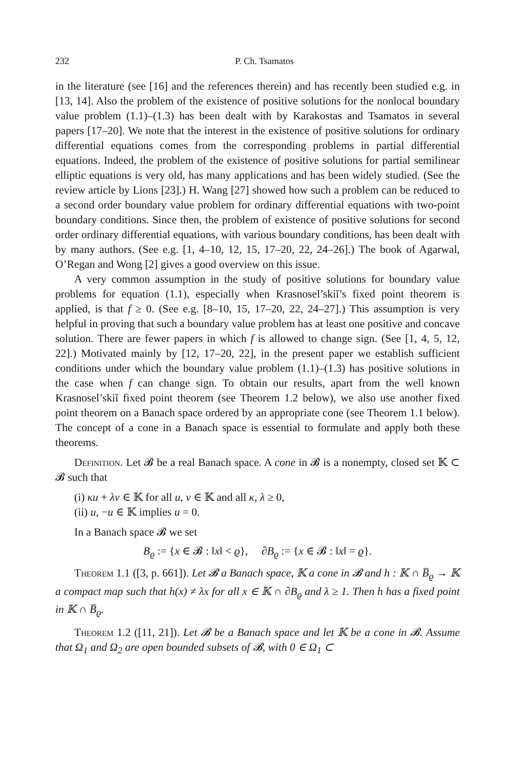232 P. Ch. Tsamatos
in the literature (see [16] and the references therein) and has recently been studied e.g. in [13, 14]. Also the problem of the existence of positive solutions for the nonlocal boundary value problem (1.1)–(1.3) has been dealt with by Karakostas and Tsamatos in several papers [17–20]. We note that the interest in the existence of positive solutions for ordinary differential equations comes from the corresponding problems in partial differential equations. Indeed, the problem of the existence of positive solutions for partial semilinear elliptic equations is very old, has many applications and has been widely studied. (See the review article by Lions [23].) H. Wang [27] showed how such a problem can be reduced to a second order boundary value problem for ordinary differential equations with two-point boundary conditions. Since then, the problem of existence of positive solutions for second order ordinary differential equations, with various boundary conditions, has been dealt with by many authors. (See e.g. [1, 4–10, 12, 15, 17–20, 22, 24–26].) The book of Agarwal, O’Regan and Wong [2] gives a good overview on this issue.
A very common assumption in the study of positive solutions for boundary value problems for equation (1.1), especially when Krasnosel’skiĭ’s fixed point theorem is applied, is that f ≥ 0. (See e.g. [8–10, 15, 17–20, 22, 24–27].) This assumption is very helpful in proving that such a boundary value problem has at least one positive and concave solution. There are fewer papers in which f is allowed to change sign. (See [1, 4, 5, 12, 22].) Motivated mainly by [12, 17–20, 22], in the present paper we establish sufficient conditions under which the boundary value problem (1.1)–(1.3) has positive solutions in the case when f can change sign. To obtain our results, apart from the well known Krasnosel’skiĭ fixed point theorem (see Theorem 1.2 below), we also use another fixed point theorem on a Banach space ordered by an appropriate cone (see Theorem 1.1 below). The concept of a cone in a Banach space is essential to formulate and apply both these theorems.
Definition. Let 𝓑 be a real Banach space. A cone in 𝓑 is a nonempty, closed set 𝕂 ⊂ 𝓑 such that
(i) κu + λv ∈ 𝕂 for all u, v ∈ 𝕂 and all κ, λ ≥ 0,
(ii) u, −u ∈ 𝕂 implies u = 0.
In a Banach space 𝓑 we set
B<sub>ϱ</sub> := {x ∈ 𝓑 : ‖x‖ < ϱ}, ∂B<sub>ϱ</sub> := {x ∈ 𝓑 : ‖x‖ = ϱ}.
Theorem 1.1 ([3, p. 661]). Let 𝓑 a Banach space, 𝕂 a cone in 𝓑 and h : 𝕂 ∩ B̅<sub>ϱ</sub> → 𝕂 a compact map such that h(x) ≠ λx for all x ∈ 𝕂 ∩ ∂B<sub>ϱ</sub> and λ ≥ 1. Then h has a fixed point in 𝕂 ∩ B̅<sub>ϱ</sub>.
Theorem 1.2 ([11, 21]). Let 𝓑 be a Banach space and let 𝕂 be a cone in 𝓑. Assume that Ω<sub>1</sub> and Ω<sub>2</sub> are open bounded subsets of 𝓑, with 0 ∈ Ω<sub>1</sub> ⊂